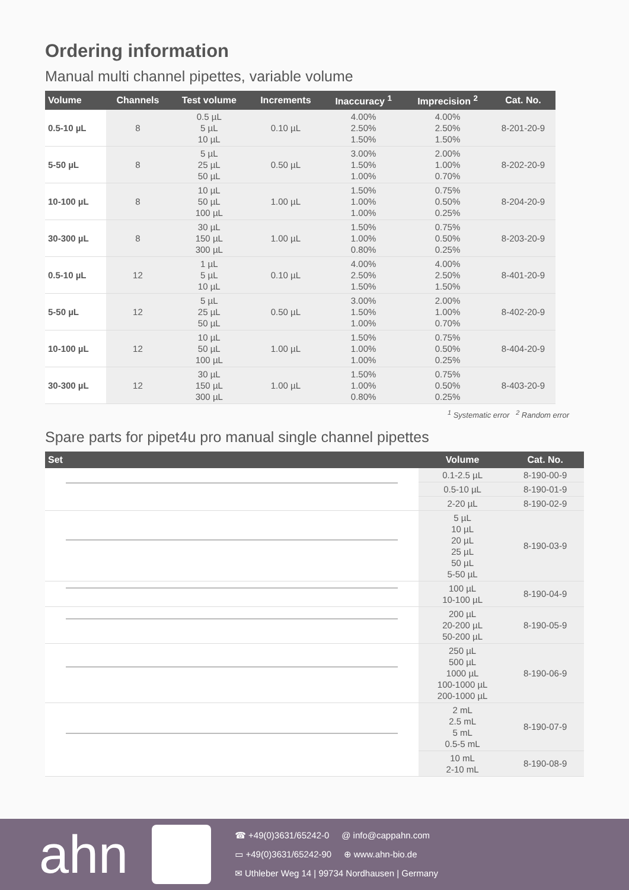Ordering information
Manual multi channel pipettes, variable volume
| Volume | Channels | Test volume | Increments | Inaccuracy <sup>1</sup> | Imprecision <sup>2</sup> | Cat. No. |
| --- | --- | --- | --- | --- | --- | --- |
| 0.5-10 µL | 8 | 0.5 µL 5 µL 10 µL | 0.10 µL | 4.00% 2.50% 1.50% | 4.00% 2.50% 1.50% | 8-201-20-9 |
| 5-50 µL | 8 | 5 µL 25 µL 50 µL | 0.50 µL | 3.00% 1.50% 1.00% | 2.00% 1.00% 0.70% | 8-202-20-9 |
| 10-100 µL | 8 | 10 µL 50 µL 100 µL | 1.00 µL | 1.50% 1.00% 1.00% | 0.75% 0.50% 0.25% | 8-204-20-9 |
| 30-300 µL | 8 | 30 µL 150 µL 300 µL | 1.00 µL | 1.50% 1.00% 0.80% | 0.75% 0.50% 0.25% | 8-203-20-9 |
| 0.5-10 µL | 12 | 1 µL 5 µL 10 µL | 0.10 µL | 4.00% 2.50% 1.50% | 4.00% 2.50% 1.50% | 8-401-20-9 |
| 5-50 µL | 12 | 5 µL 25 µL 50 µL | 0.50 µL | 3.00% 1.50% 1.00% | 2.00% 1.00% 0.70% | 8-402-20-9 |
| 10-100 µL | 12 | 10 µL 50 µL 100 µL | 1.00 µL | 1.50% 1.00% 1.00% | 0.75% 0.50% 0.25% | 8-404-20-9 |
| 30-300 µL | 12 | 30 µL 150 µL 300 µL | 1.00 µL | 1.50% 1.00% 0.80% | 0.75% 0.50% 0.25% | 8-403-20-9 |
<sup>1</sup> Systematic error <sup>2</sup> Random error
Spare parts for pipet4u pro manual single channel pipettes
| Set | Volume | Cat. No. |
| --- | --- | --- |
| | 0.1-2.5 µL | 8-190-00-9 |
| | 0.5-10 µL | 8-190-01-9 |
| | 2-20 µL | 8-190-02-9 |
| | 5 µL 10 µL 20 µL 25 µL 50 µL 5-50 µL | 8-190-03-9 |
| | 100 µL 10-100 µL | 8-190-04-9 |
| | 200 µL 20-200 µL 50-200 µL | 8-190-05-9 |
| | 250 µL 500 µL 1000 µL 100-1000 µL 200-1000 µL | 8-190-06-9 |
| | 2 mL 2.5 mL 5 mL 0.5-5 mL | 8-190-07-9 |
| | 10 mL 2-10 mL | 8-190-08-9 |
ahn
☎ +49(0)3631/65242-0 @ info@cappahn.com
▭ +49(0)3631/65242-90 ⊕ www.ahn-bio.de
✉ Uthleber Weg 14 | 99734 Nordhausen | Germany